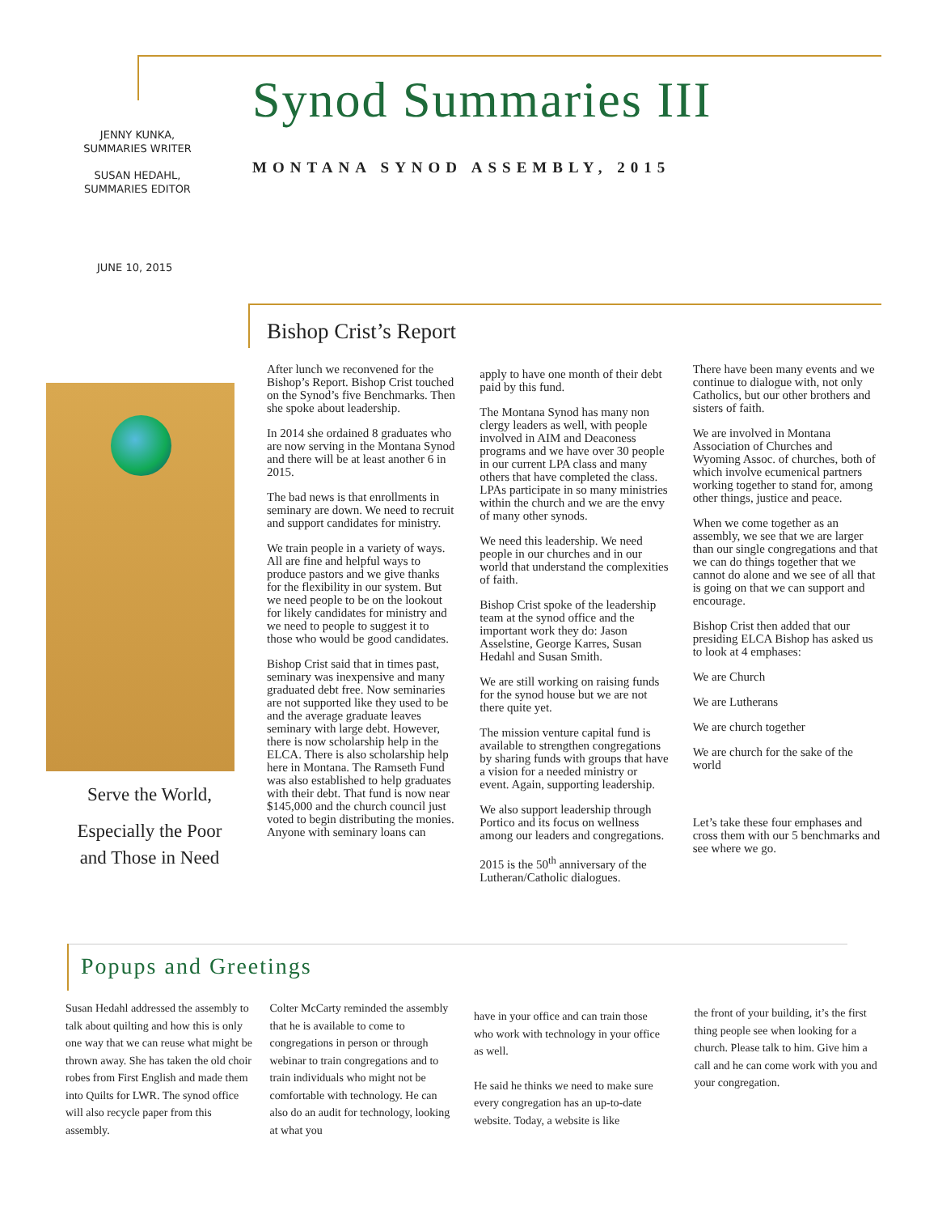JENNY KUNKA,
SUMMARIES WRITER
SUSAN HEDAHL,
SUMMARIES EDITOR
Synod Summaries III
MONTANA SYNOD ASSEMBLY, 2015
JUNE 10, 2015
Bishop Crist’s Report
Serve the World,
Especially the Poor and Those in Need
After lunch we reconvened for the Bishop’s Report. Bishop Crist touched on the Synod’s five Benchmarks. Then she spoke about leadership.
In 2014 she ordained 8 graduates who are now serving in the Montana Synod and there will be at least another 6 in 2015.
The bad news is that enrollments in seminary are down. We need to recruit and support candidates for ministry.
We train people in a variety of ways. All are fine and helpful ways to produce pastors and we give thanks for the flexibility in our system. But we need people to be on the lookout for likely candidates for ministry and we need to people to suggest it to those who would be good candidates.
Bishop Crist said that in times past, seminary was inexpensive and many graduated debt free. Now seminaries are not supported like they used to be and the average graduate leaves seminary with large debt. However, there is now scholarship help in the ELCA. There is also scholarship help here in Montana. The Ramseth Fund was also established to help graduates with their debt. That fund is now near $145,000 and the church council just voted to begin distributing the monies. Anyone with seminary loans can
apply to have one month of their debt paid by this fund.
The Montana Synod has many non clergy leaders as well, with people involved in AIM and Deaconess programs and we have over 30 people in our current LPA class and many others that have completed the class. LPAs participate in so many ministries within the church and we are the envy of many other synods.
We need this leadership. We need people in our churches and in our world that understand the complexities of faith.
Bishop Crist spoke of the leadership team at the synod office and the important work they do: Jason Asselstine, George Karres, Susan Hedahl and Susan Smith.
We are still working on raising funds for the synod house but we are not there quite yet.
The mission venture capital fund is available to strengthen congregations by sharing funds with groups that have a vision for a needed ministry or event. Again, supporting leadership.
We also support leadership through Portico and its focus on wellness among our leaders and congregations.
2015 is the 50<sup>th</sup> anniversary of the Lutheran/Catholic dialogues.
There have been many events and we continue to dialogue with, not only Catholics, but our other brothers and sisters of faith.
We are involved in Montana Association of Churches and Wyoming Assoc. of churches, both of which involve ecumenical partners working together to stand for, among other things, justice and peace.
When we come together as an assembly, we see that we are larger than our single congregations and that we can do things together that we cannot do alone and we see of all that is going on that we can support and encourage.
Bishop Crist then added that our presiding ELCA Bishop has asked us to look at 4 emphases:
We are Church
We are Lutherans
We are church together
We are church for the sake of the world
Let’s take these four emphases and cross them with our 5 benchmarks and see where we go.
Popups and Greetings
Susan Hedahl addressed the assembly to talk about quilting and how this is only one way that we can reuse what might be thrown away. She has taken the old choir robes from First English and made them into Quilts for LWR. The synod office will also recycle paper from this assembly.
Colter McCarty reminded the assembly that he is available to come to congregations in person or through webinar to train congregations and to train individuals who might not be comfortable with technology. He can also do an audit for technology, looking at what you
have in your office and can train those who work with technology in your office as well.
He said he thinks we need to make sure every congregation has an up-to-date website. Today, a website is like
the front of your building, it’s the first thing people see when looking for a church. Please talk to him. Give him a call and he can come work with you and your congregation.